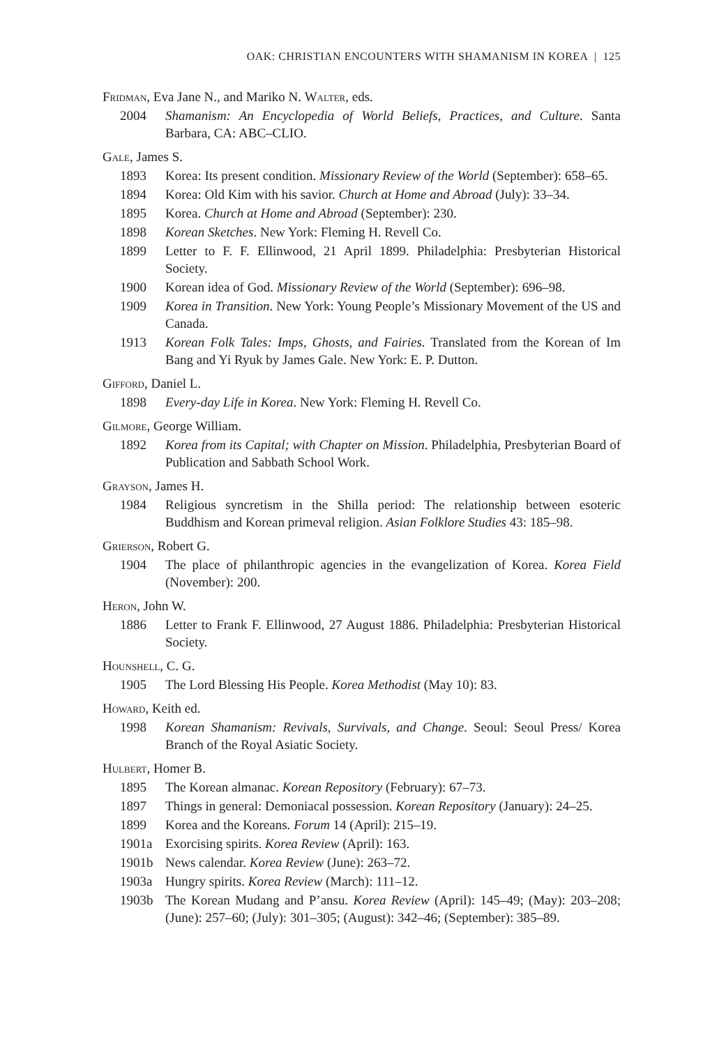OAK: CHRISTIAN ENCOUNTERS WITH SHAMANISM IN KOREA | 125
Fridman, Eva Jane N., and Mariko N. Walter, eds.
2004 Shamanism: An Encyclopedia of World Beliefs, Practices, and Culture. Santa Barbara, CA: ABC–CLIO.
Gale, James S.
1893 Korea: Its present condition. Missionary Review of the World (September): 658–65.
1894 Korea: Old Kim with his savior. Church at Home and Abroad (July): 33–34.
1895 Korea. Church at Home and Abroad (September): 230.
1898 Korean Sketches. New York: Fleming H. Revell Co.
1899 Letter to F. F. Ellinwood, 21 April 1899. Philadelphia: Presbyterian Historical Society.
1900 Korean idea of God. Missionary Review of the World (September): 696–98.
1909 Korea in Transition. New York: Young People’s Missionary Movement of the US and Canada.
1913 Korean Folk Tales: Imps, Ghosts, and Fairies. Translated from the Korean of Im Bang and Yi Ryuk by James Gale. New York: E. P. Dutton.
Gifford, Daniel L.
1898 Every-day Life in Korea. New York: Fleming H. Revell Co.
Gilmore, George William.
1892 Korea from its Capital; with Chapter on Mission. Philadelphia, Presbyterian Board of Publication and Sabbath School Work.
Grayson, James H.
1984 Religious syncretism in the Shilla period: The relationship between esoteric Buddhism and Korean primeval religion. Asian Folklore Studies 43: 185–98.
Grierson, Robert G.
1904 The place of philanthropic agencies in the evangelization of Korea. Korea Field (November): 200.
Heron, John W.
1886 Letter to Frank F. Ellinwood, 27 August 1886. Philadelphia: Presbyterian Historical Society.
Hounshell, C. G.
1905 The Lord Blessing His People. Korea Methodist (May 10): 83.
Howard, Keith ed.
1998 Korean Shamanism: Revivals, Survivals, and Change. Seoul: Seoul Press/ Korea Branch of the Royal Asiatic Society.
Hulbert, Homer B.
1895 The Korean almanac. Korean Repository (February): 67–73.
1897 Things in general: Demoniacal possession. Korean Repository (January): 24–25.
1899 Korea and the Koreans. Forum 14 (April): 215–19.
1901a Exorcising spirits. Korea Review (April): 163.
1901b News calendar. Korea Review (June): 263–72.
1903a Hungry spirits. Korea Review (March): 111–12.
1903b The Korean Mudang and P’ansu. Korea Review (April): 145–49; (May): 203–208; (June): 257–60; (July): 301–305; (August): 342–46; (September): 385–89.